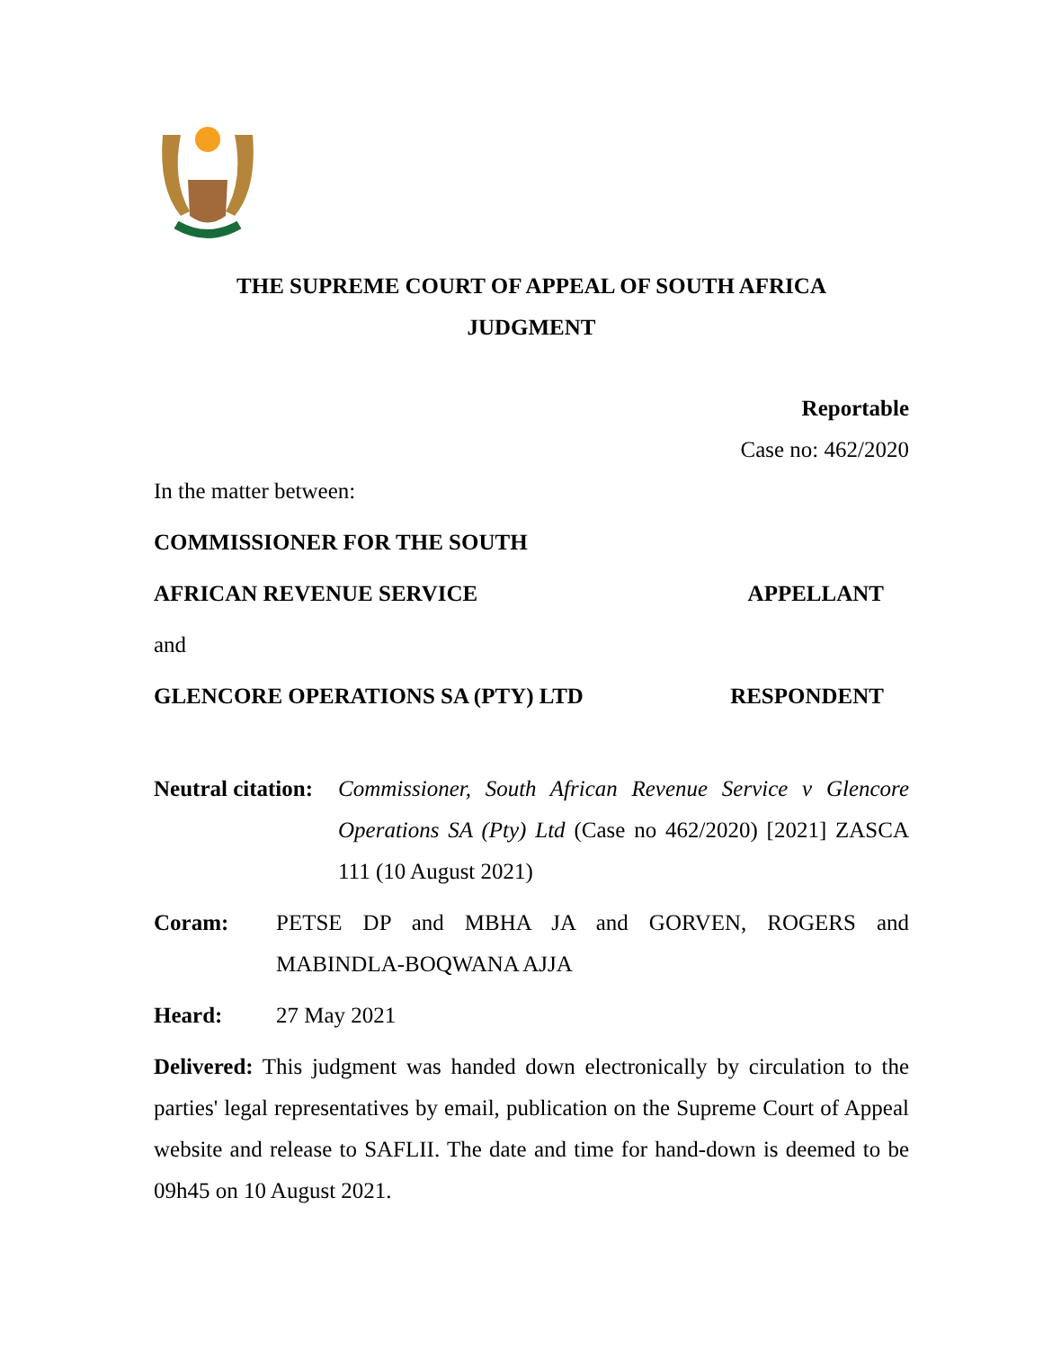THE SUPREME COURT OF APPEAL OF SOUTH AFRICA
JUDGMENT
Reportable
Case no: 462/2020
In the matter between:
COMMISSIONER FOR THE SOUTH
AFRICAN REVENUE SERVICE APPELLANT
and
GLENCORE OPERATIONS SA (PTY) LTD RESPONDENT
Neutral citation: Commissioner, South African Revenue Service v Glencore Operations SA (Pty) Ltd (Case no 462/2020) [2021] ZASCA 111 (10 August 2021)
Coram: PETSE DP and MBHA JA and GORVEN, ROGERS and MABINDLA-BOQWANA AJJA
Heard: 27 May 2021
Delivered: This judgment was handed down electronically by circulation to the parties' legal representatives by email, publication on the Supreme Court of Appeal website and release to SAFLII. The date and time for hand-down is deemed to be 09h45 on 10 August 2021.